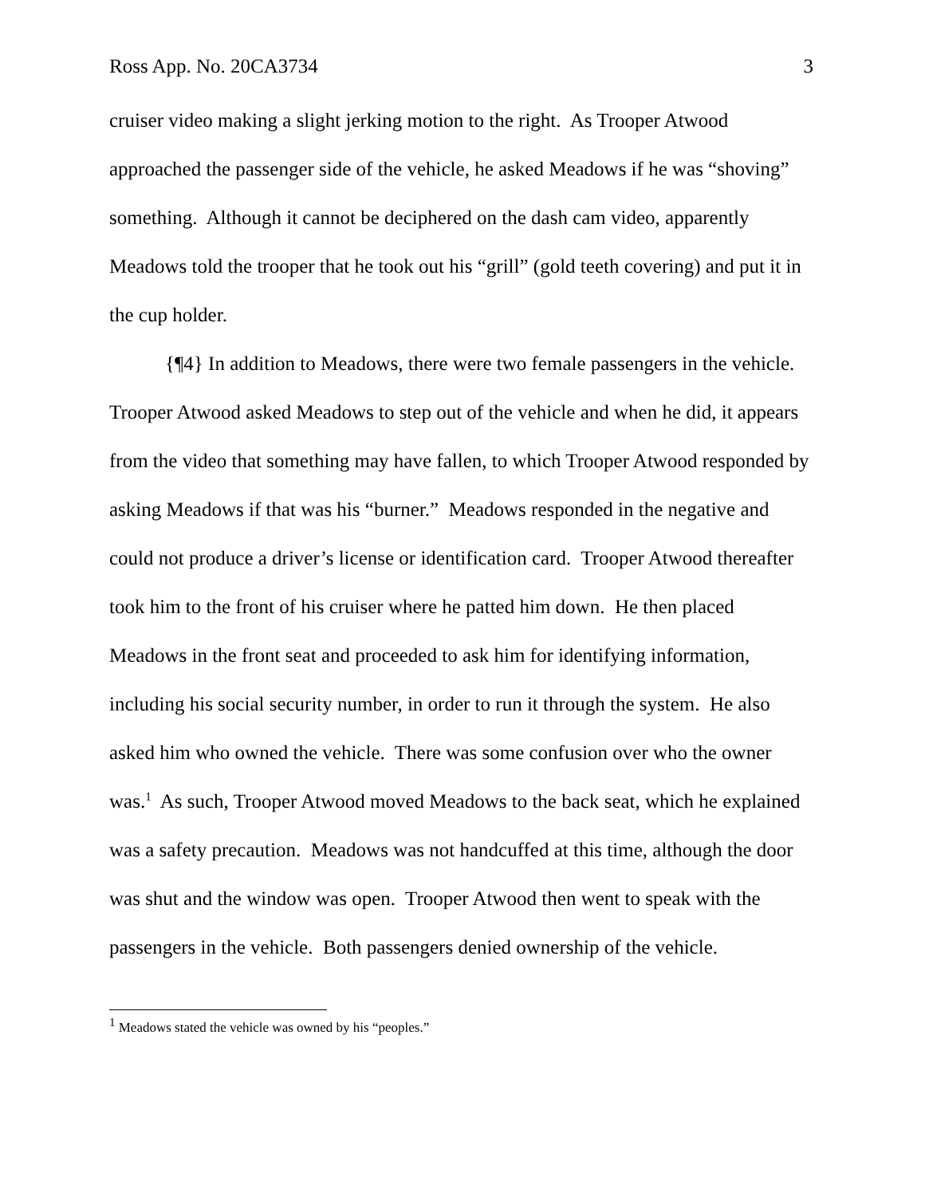Ross App. No. 20CA3734 3
cruiser video making a slight jerking motion to the right. As Trooper Atwood approached the passenger side of the vehicle, he asked Meadows if he was “shoving” something. Although it cannot be deciphered on the dash cam video, apparently Meadows told the trooper that he took out his “grill” (gold teeth covering) and put it in the cup holder.
{¶4} In addition to Meadows, there were two female passengers in the vehicle. Trooper Atwood asked Meadows to step out of the vehicle and when he did, it appears from the video that something may have fallen, to which Trooper Atwood responded by asking Meadows if that was his “burner.” Meadows responded in the negative and could not produce a driver’s license or identification card. Trooper Atwood thereafter took him to the front of his cruiser where he patted him down. He then placed Meadows in the front seat and proceeded to ask him for identifying information, including his social security number, in order to run it through the system. He also asked him who owned the vehicle. There was some confusion over who the owner was.<sup>1</sup> As such, Trooper Atwood moved Meadows to the back seat, which he explained was a safety precaution. Meadows was not handcuffed at this time, although the door was shut and the window was open. Trooper Atwood then went to speak with the passengers in the vehicle. Both passengers denied ownership of the vehicle.
<sup>1</sup> Meadows stated the vehicle was owned by his “peoples.”